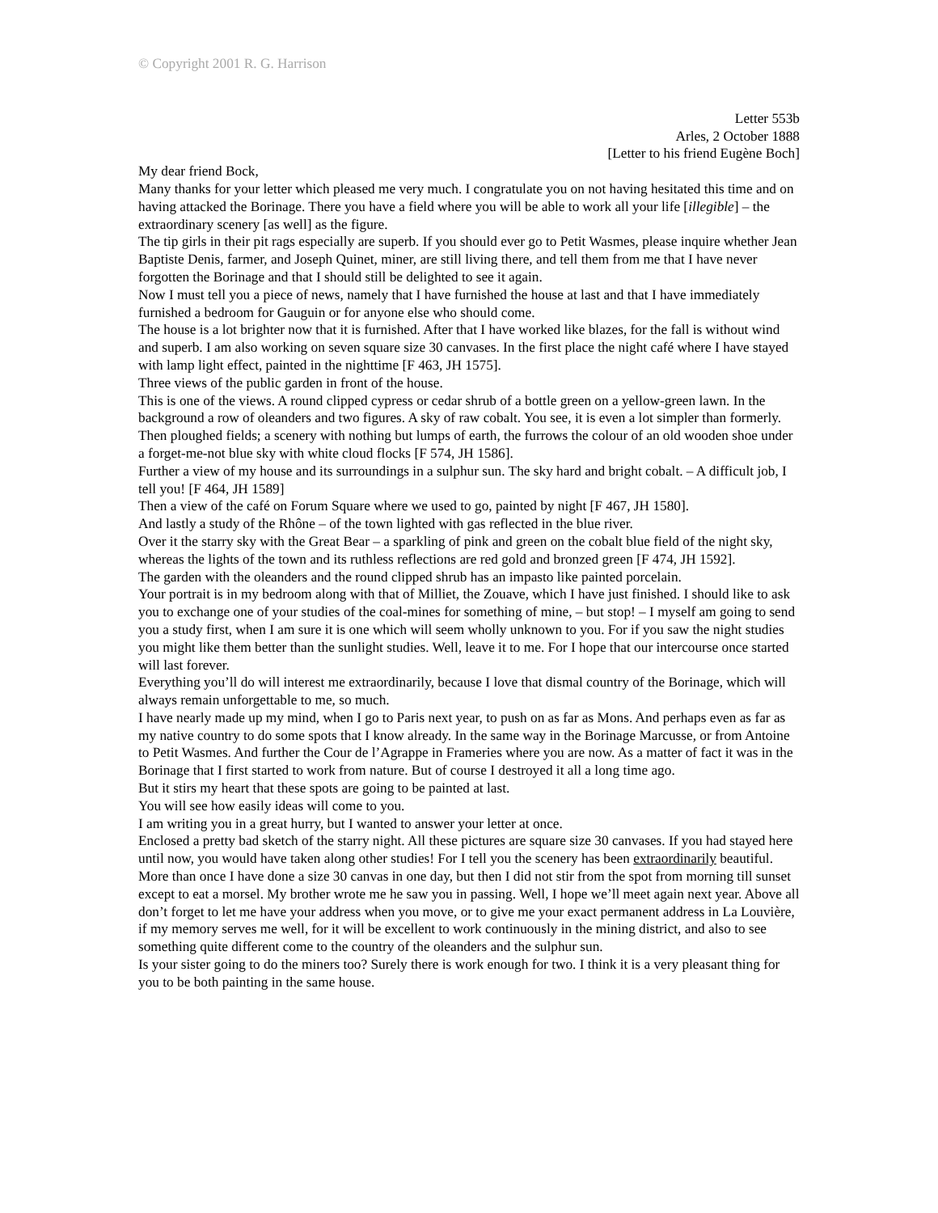© Copyright 2001 R. G. Harrison
Letter 553b
Arles, 2 October 1888
[Letter to his friend Eugène Boch]
My dear friend Bock,
Many thanks for your letter which pleased me very much. I congratulate you on not having hesitated this time and on having attacked the Borinage. There you have a field where you will be able to work all your life [illegible] – the extraordinary scenery [as well] as the figure.
The tip girls in their pit rags especially are superb. If you should ever go to Petit Wasmes, please inquire whether Jean Baptiste Denis, farmer, and Joseph Quinet, miner, are still living there, and tell them from me that I have never forgotten the Borinage and that I should still be delighted to see it again.
Now I must tell you a piece of news, namely that I have furnished the house at last and that I have immediately furnished a bedroom for Gauguin or for anyone else who should come.
The house is a lot brighter now that it is furnished. After that I have worked like blazes, for the fall is without wind and superb. I am also working on seven square size 30 canvases. In the first place the night café where I have stayed with lamp light effect, painted in the nighttime [F 463, JH 1575].
Three views of the public garden in front of the house.
This is one of the views. A round clipped cypress or cedar shrub of a bottle green on a yellow-green lawn. In the background a row of oleanders and two figures. A sky of raw cobalt. You see, it is even a lot simpler than formerly.
Then ploughed fields; a scenery with nothing but lumps of earth, the furrows the colour of an old wooden shoe under a forget-me-not blue sky with white cloud flocks [F 574, JH 1586].
Further a view of my house and its surroundings in a sulphur sun. The sky hard and bright cobalt. – A difficult job, I tell you! [F 464, JH 1589]
Then a view of the café on Forum Square where we used to go, painted by night [F 467, JH 1580].
And lastly a study of the Rhône – of the town lighted with gas reflected in the blue river.
Over it the starry sky with the Great Bear – a sparkling of pink and green on the cobalt blue field of the night sky, whereas the lights of the town and its ruthless reflections are red gold and bronzed green [F 474, JH 1592].
The garden with the oleanders and the round clipped shrub has an impasto like painted porcelain.
Your portrait is in my bedroom along with that of Milliet, the Zouave, which I have just finished. I should like to ask you to exchange one of your studies of the coal-mines for something of mine, – but stop! – I myself am going to send you a study first, when I am sure it is one which will seem wholly unknown to you. For if you saw the night studies you might like them better than the sunlight studies. Well, leave it to me. For I hope that our intercourse once started will last forever.
Everything you’ll do will interest me extraordinarily, because I love that dismal country of the Borinage, which will always remain unforgettable to me, so much.
I have nearly made up my mind, when I go to Paris next year, to push on as far as Mons. And perhaps even as far as my native country to do some spots that I know already. In the same way in the Borinage Marcusse, or from Antoine to Petit Wasmes. And further the Cour de l’Agrappe in Frameries where you are now. As a matter of fact it was in the Borinage that I first started to work from nature. But of course I destroyed it all a long time ago.
But it stirs my heart that these spots are going to be painted at last.
You will see how easily ideas will come to you.
I am writing you in a great hurry, but I wanted to answer your letter at once.
Enclosed a pretty bad sketch of the starry night. All these pictures are square size 30 canvases. If you had stayed here until now, you would have taken along other studies! For I tell you the scenery has been extraordinarily beautiful.
More than once I have done a size 30 canvas in one day, but then I did not stir from the spot from morning till sunset except to eat a morsel. My brother wrote me he saw you in passing. Well, I hope we’ll meet again next year. Above all don’t forget to let me have your address when you move, or to give me your exact permanent address in La Louvière, if my memory serves me well, for it will be excellent to work continuously in the mining district, and also to see something quite different come to the country of the oleanders and the sulphur sun.
Is your sister going to do the miners too? Surely there is work enough for two. I think it is a very pleasant thing for you to be both painting in the same house.